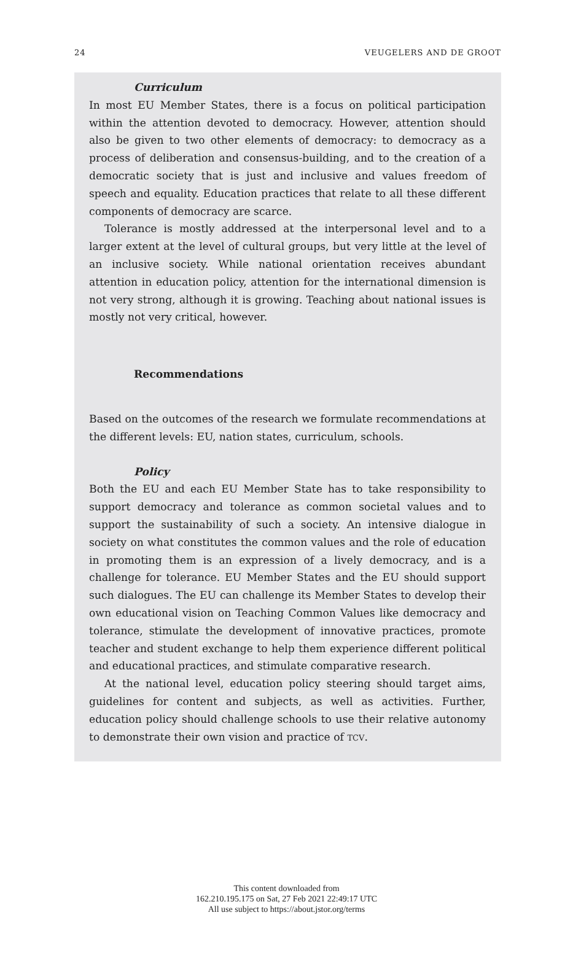24 VEUGELERS AND DE GROOT
Curriculum
In most EU Member States, there is a focus on political participation within the attention devoted to democracy. However, attention should also be given to two other elements of democracy: to democracy as a process of deliberation and consensus-building, and to the creation of a democratic society that is just and inclusive and values freedom of speech and equality. Education practices that relate to all these different components of democracy are scarce.
Tolerance is mostly addressed at the interpersonal level and to a larger extent at the level of cultural groups, but very little at the level of an inclusive society. While national orientation receives abundant attention in education policy, attention for the international dimension is not very strong, although it is growing. Teaching about national issues is mostly not very critical, however.
Recommendations
Based on the outcomes of the research we formulate recommendations at the different levels: EU, nation states, curriculum, schools.
Policy
Both the EU and each EU Member State has to take responsibility to support democracy and tolerance as common societal values and to support the sustainability of such a society. An intensive dialogue in society on what constitutes the common values and the role of education in promoting them is an expression of a lively democracy, and is a challenge for tolerance. EU Member States and the EU should support such dialogues. The EU can challenge its Member States to develop their own educational vision on Teaching Common Values like democracy and tolerance, stimulate the development of innovative practices, promote teacher and student exchange to help them experience different political and educational practices, and stimulate comparative research.
At the national level, education policy steering should target aims, guidelines for content and subjects, as well as activities. Further, education policy should challenge schools to use their relative autonomy to demonstrate their own vision and practice of TCV.
This content downloaded from
162.210.195.175 on Sat, 27 Feb 2021 22:49:17 UTC
All use subject to https://about.jstor.org/terms